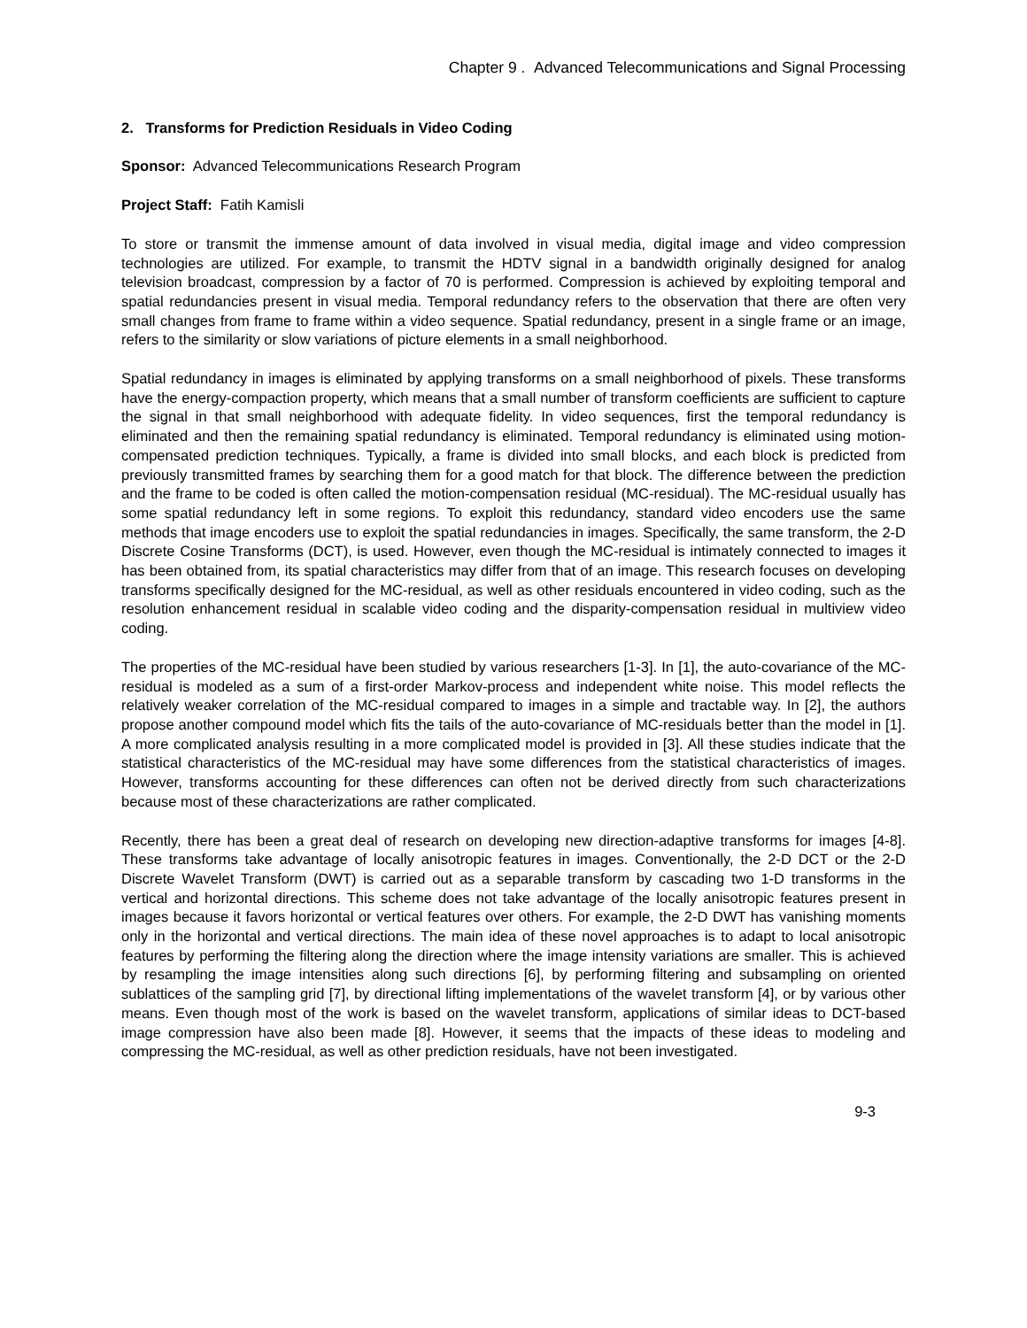Chapter 9 . Advanced Telecommunications and Signal Processing
2. Transforms for Prediction Residuals in Video Coding
Sponsor: Advanced Telecommunications Research Program
Project Staff: Fatih Kamisli
To store or transmit the immense amount of data involved in visual media, digital image and video compression technologies are utilized. For example, to transmit the HDTV signal in a bandwidth originally designed for analog television broadcast, compression by a factor of 70 is performed. Compression is achieved by exploiting temporal and spatial redundancies present in visual media. Temporal redundancy refers to the observation that there are often very small changes from frame to frame within a video sequence. Spatial redundancy, present in a single frame or an image, refers to the similarity or slow variations of picture elements in a small neighborhood.
Spatial redundancy in images is eliminated by applying transforms on a small neighborhood of pixels. These transforms have the energy-compaction property, which means that a small number of transform coefficients are sufficient to capture the signal in that small neighborhood with adequate fidelity. In video sequences, first the temporal redundancy is eliminated and then the remaining spatial redundancy is eliminated. Temporal redundancy is eliminated using motion-compensated prediction techniques. Typically, a frame is divided into small blocks, and each block is predicted from previously transmitted frames by searching them for a good match for that block. The difference between the prediction and the frame to be coded is often called the motion-compensation residual (MC-residual). The MC-residual usually has some spatial redundancy left in some regions. To exploit this redundancy, standard video encoders use the same methods that image encoders use to exploit the spatial redundancies in images. Specifically, the same transform, the 2-D Discrete Cosine Transforms (DCT), is used. However, even though the MC-residual is intimately connected to images it has been obtained from, its spatial characteristics may differ from that of an image. This research focuses on developing transforms specifically designed for the MC-residual, as well as other residuals encountered in video coding, such as the resolution enhancement residual in scalable video coding and the disparity-compensation residual in multiview video coding.
The properties of the MC-residual have been studied by various researchers [1-3]. In [1], the auto-covariance of the MC-residual is modeled as a sum of a first-order Markov-process and independent white noise. This model reflects the relatively weaker correlation of the MC-residual compared to images in a simple and tractable way. In [2], the authors propose another compound model which fits the tails of the auto-covariance of MC-residuals better than the model in [1]. A more complicated analysis resulting in a more complicated model is provided in [3]. All these studies indicate that the statistical characteristics of the MC-residual may have some differences from the statistical characteristics of images. However, transforms accounting for these differences can often not be derived directly from such characterizations because most of these characterizations are rather complicated.
Recently, there has been a great deal of research on developing new direction-adaptive transforms for images [4-8]. These transforms take advantage of locally anisotropic features in images. Conventionally, the 2-D DCT or the 2-D Discrete Wavelet Transform (DWT) is carried out as a separable transform by cascading two 1-D transforms in the vertical and horizontal directions. This scheme does not take advantage of the locally anisotropic features present in images because it favors horizontal or vertical features over others. For example, the 2-D DWT has vanishing moments only in the horizontal and vertical directions. The main idea of these novel approaches is to adapt to local anisotropic features by performing the filtering along the direction where the image intensity variations are smaller. This is achieved by resampling the image intensities along such directions [6], by performing filtering and subsampling on oriented sublattices of the sampling grid [7], by directional lifting implementations of the wavelet transform [4], or by various other means. Even though most of the work is based on the wavelet transform, applications of similar ideas to DCT-based image compression have also been made [8]. However, it seems that the impacts of these ideas to modeling and compressing the MC-residual, as well as other prediction residuals, have not been investigated.
9-3